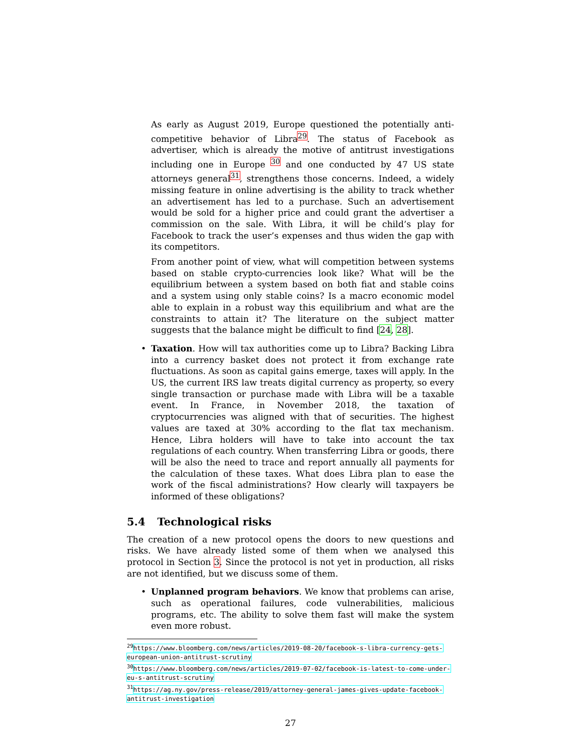As early as August 2019, Europe questioned the potentially anti-competitive behavior of Libra<sup>29</sup>. The status of Facebook as advertiser, which is already the motive of antitrust investigations including one in Europe <sup>30</sup> and one conducted by 47 US state attorneys general<sup>31</sup>, strengthens those concerns. Indeed, a widely missing feature in online advertising is the ability to track whether an advertisement has led to a purchase. Such an advertisement would be sold for a higher price and could grant the advertiser a commission on the sale. With Libra, it will be child’s play for Facebook to track the user’s expenses and thus widen the gap with its competitors.
From another point of view, what will competition between systems based on stable crypto-currencies look like? What will be the equilibrium between a system based on both fiat and stable coins and a system using only stable coins? Is a macro economic model able to explain in a robust way this equilibrium and what are the constraints to attain it? The literature on the subject matter suggests that the balance might be difficult to find [24, 28].
• Taxation. How will tax authorities come up to Libra? Backing Libra into a currency basket does not protect it from exchange rate fluctuations. As soon as capital gains emerge, taxes will apply. In the US, the current IRS law treats digital currency as property, so every single transaction or purchase made with Libra will be a taxable event. In France, in November 2018, the taxation of cryptocurrencies was aligned with that of securities. The highest values are taxed at 30% according to the flat tax mechanism. Hence, Libra holders will have to take into account the tax regulations of each country. When transferring Libra or goods, there will be also the need to trace and report annually all payments for the calculation of these taxes. What does Libra plan to ease the work of the fiscal administrations? How clearly will taxpayers be informed of these obligations?
5.4 Technological risks
The creation of a new protocol opens the doors to new questions and risks. We have already listed some of them when we analysed this protocol in Section 3. Since the protocol is not yet in production, all risks are not identified, but we discuss some of them.
• Unplanned program behaviors. We know that problems can arise, such as operational failures, code vulnerabilities, malicious programs, etc. The ability to solve them fast will make the system even more robust.
<sup>29</sup> https://www.bloomberg.com/news/articles/2019-08-20/facebook-s-libra-currency-gets-european-union-antitrust-scrutiny
<sup>30</sup> https://www.bloomberg.com/news/articles/2019-07-02/facebook-is-latest-to-come-under-eu-s-antitrust-scrutiny
<sup>31</sup> https://ag.ny.gov/press-release/2019/attorney-general-james-gives-update-facebook-antitrust-investigation
27